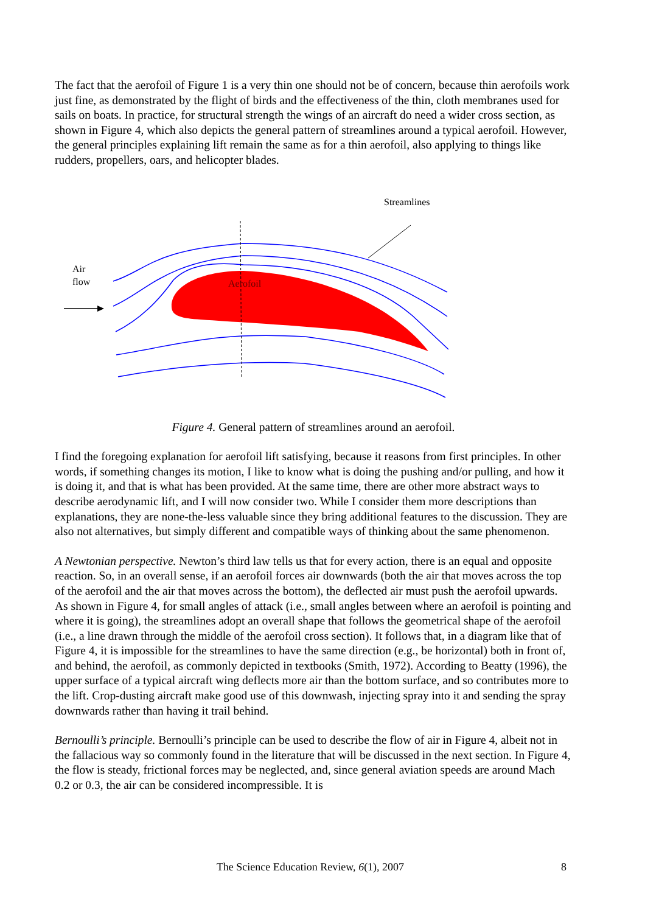The fact that the aerofoil of Figure 1 is a very thin one should not be of concern, because thin aerofoils work just fine, as demonstrated by the flight of birds and the effectiveness of the thin, cloth membranes used for sails on boats. In practice, for structural strength the wings of an aircraft do need a wider cross section, as shown in Figure 4, which also depicts the general pattern of streamlines around a typical aerofoil. However, the general principles explaining lift remain the same as for a thin aerofoil, also applying to things like rudders, propellers, oars, and helicopter blades.
Streamlines
Air
flow
Aerofoil
Figure 4. General pattern of streamlines around an aerofoil.
I find the foregoing explanation for aerofoil lift satisfying, because it reasons from first principles. In other words, if something changes its motion, I like to know what is doing the pushing and/or pulling, and how it is doing it, and that is what has been provided. At the same time, there are other more abstract ways to describe aerodynamic lift, and I will now consider two. While I consider them more descriptions than explanations, they are none-the-less valuable since they bring additional features to the discussion. They are also not alternatives, but simply different and compatible ways of thinking about the same phenomenon.
A Newtonian perspective. Newton’s third law tells us that for every action, there is an equal and opposite reaction. So, in an overall sense, if an aerofoil forces air downwards (both the air that moves across the top of the aerofoil and the air that moves across the bottom), the deflected air must push the aerofoil upwards. As shown in Figure 4, for small angles of attack (i.e., small angles between where an aerofoil is pointing and where it is going), the streamlines adopt an overall shape that follows the geometrical shape of the aerofoil (i.e., a line drawn through the middle of the aerofoil cross section). It follows that, in a diagram like that of Figure 4, it is impossible for the streamlines to have the same direction (e.g., be horizontal) both in front of, and behind, the aerofoil, as commonly depicted in textbooks (Smith, 1972). According to Beatty (1996), the upper surface of a typical aircraft wing deflects more air than the bottom surface, and so contributes more to the lift. Crop-dusting aircraft make good use of this downwash, injecting spray into it and sending the spray downwards rather than having it trail behind.
Bernoulli’s principle. Bernoulli’s principle can be used to describe the flow of air in Figure 4, albeit not in the fallacious way so commonly found in the literature that will be discussed in the next section. In Figure 4, the flow is steady, frictional forces may be neglected, and, since general aviation speeds are around Mach 0.2 or 0.3, the air can be considered incompressible. It is
The Science Education Review, 6(1), 2007 8